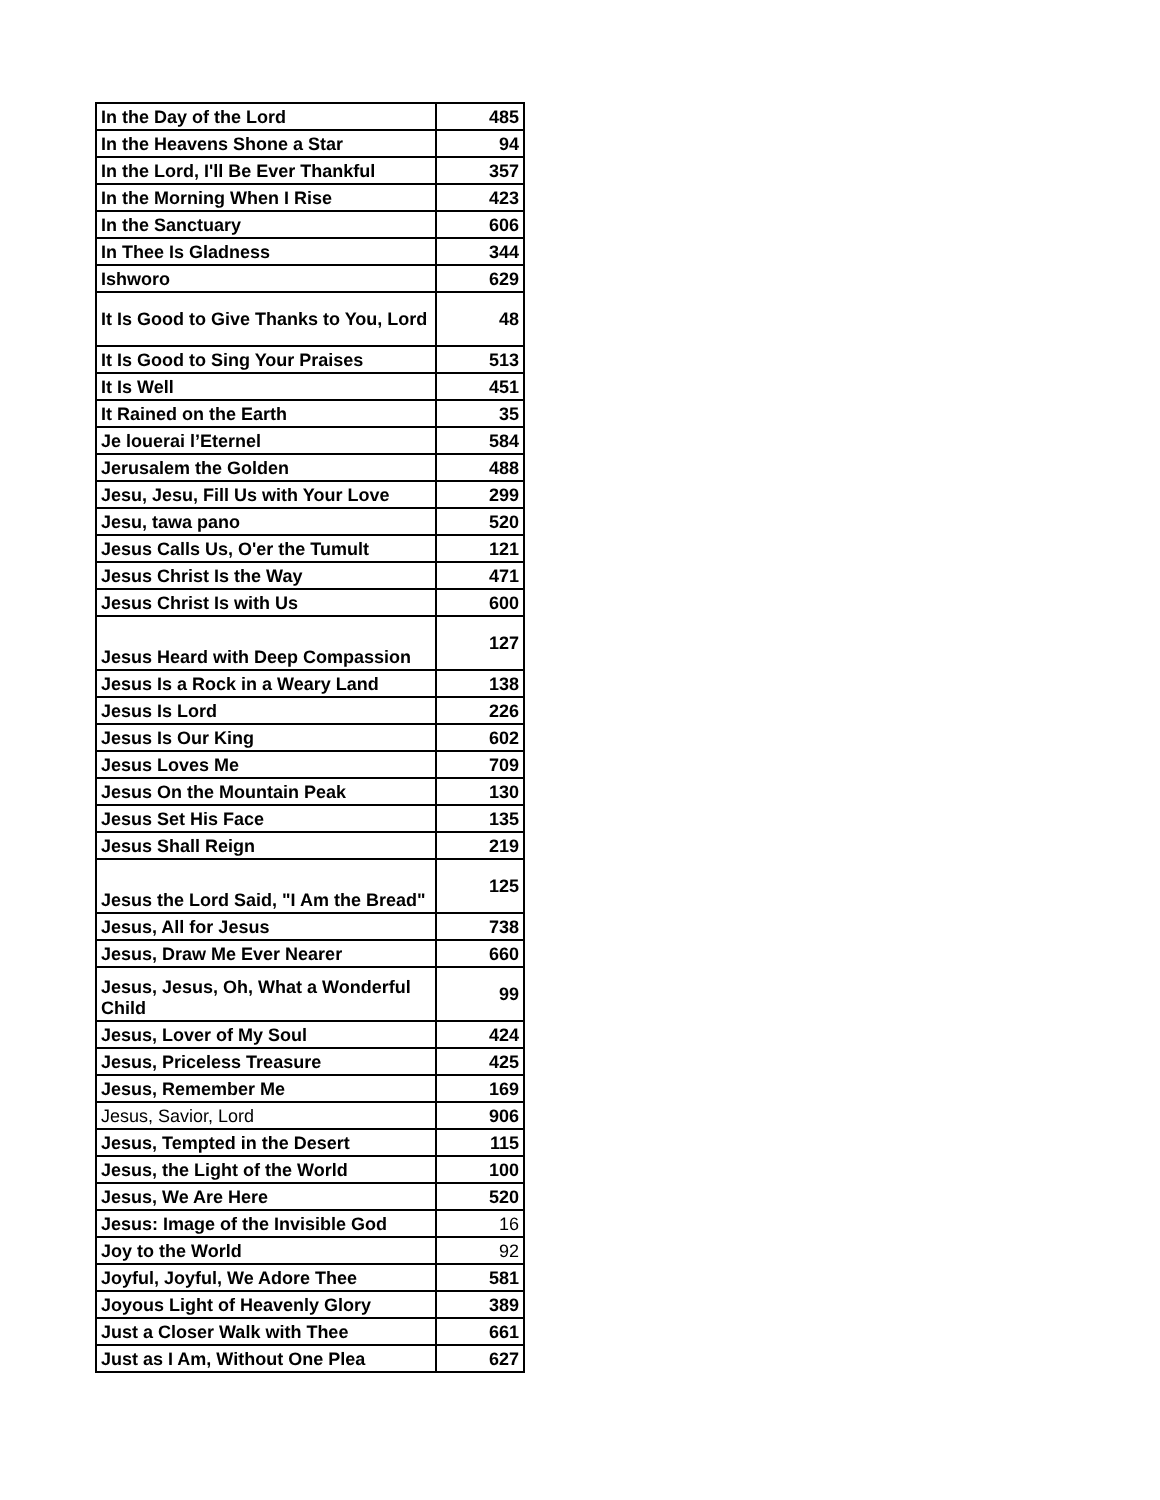| In the Day of the Lord | 485 |
| In the Heavens Shone a Star | 94 |
| In the Lord, I'll Be Ever Thankful | 357 |
| In the Morning When I Rise | 423 |
| In the Sanctuary | 606 |
| In Thee Is Gladness | 344 |
| Ishworo | 629 |
| It Is Good to Give Thanks to You, Lord | 48 |
| It Is Good to Sing Your Praises | 513 |
| It Is Well | 451 |
| It Rained on the Earth | 35 |
| Je louerai l’Eternel | 584 |
| Jerusalem the Golden | 488 |
| Jesu, Jesu, Fill Us with Your Love | 299 |
| Jesu, tawa pano | 520 |
| Jesus Calls Us, O'er the Tumult | 121 |
| Jesus Christ Is the Way | 471 |
| Jesus Christ Is with Us | 600 |
| Jesus Heard with Deep Compassion | 127 |
| Jesus Is a Rock in a Weary Land | 138 |
| Jesus Is Lord | 226 |
| Jesus Is Our King | 602 |
| Jesus Loves Me | 709 |
| Jesus On the Mountain Peak | 130 |
| Jesus Set His Face | 135 |
| Jesus Shall Reign | 219 |
| Jesus the Lord Said, "I Am the Bread" | 125 |
| Jesus, All for Jesus | 738 |
| Jesus, Draw Me Ever Nearer | 660 |
| Jesus, Jesus, Oh, What a Wonderful Child | 99 |
| Jesus, Lover of My Soul | 424 |
| Jesus, Priceless Treasure | 425 |
| Jesus, Remember Me | 169 |
| Jesus, Savior, Lord | 906 |
| Jesus, Tempted in the Desert | 115 |
| Jesus, the Light of the World | 100 |
| Jesus, We Are Here | 520 |
| Jesus: Image of the Invisible God | 16 |
| Joy to the World | 92 |
| Joyful, Joyful, We Adore Thee | 581 |
| Joyous Light of Heavenly Glory | 389 |
| Just a Closer Walk with Thee | 661 |
| Just as I Am, Without One Plea | 627 |